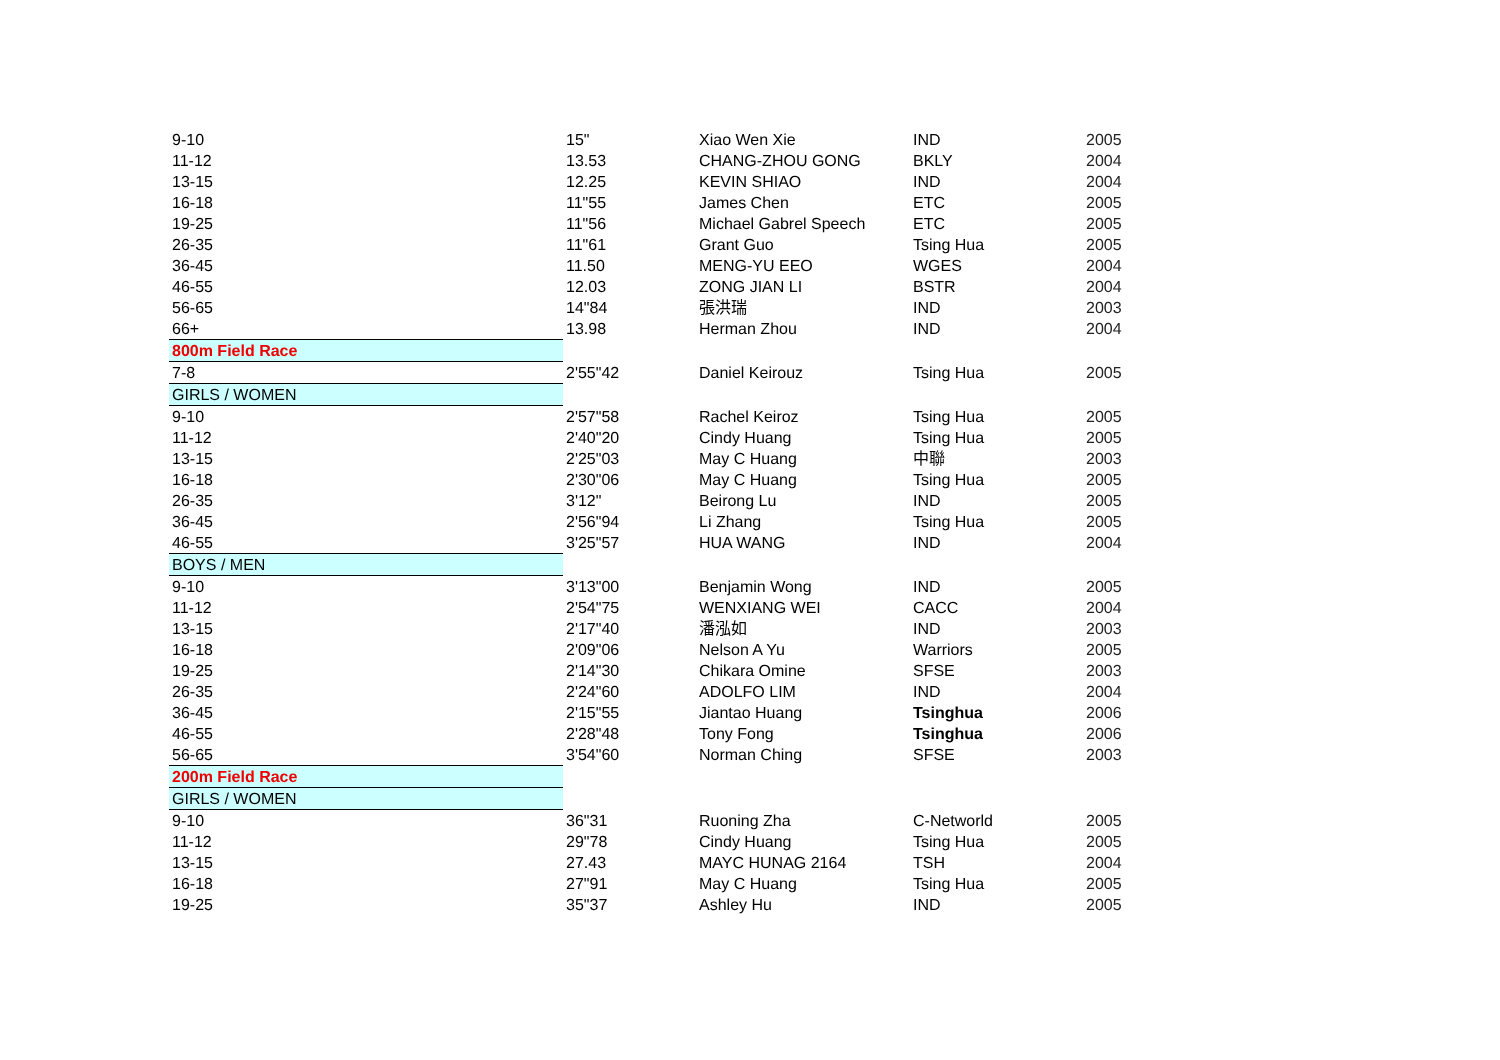| 9-10 | 15" | Xiao Wen Xie | IND | 2005 |
| 11-12 | 13.53 | CHANG-ZHOU GONG | BKLY | 2004 |
| 13-15 | 12.25 | KEVIN SHIAO | IND | 2004 |
| 16-18 | 11"55 | James Chen | ETC | 2005 |
| 19-25 | 11"56 | Michael Gabrel Speech | ETC | 2005 |
| 26-35 | 11"61 | Grant Guo | Tsing Hua | 2005 |
| 36-45 | 11.50 | MENG-YU EEO | WGES | 2004 |
| 46-55 | 12.03 | ZONG JIAN LI | BSTR | 2004 |
| 56-65 | 14"84 | 張洪瑞 | IND | 2003 |
| 66+ | 13.98 | Herman Zhou | IND | 2004 |
| 800m Field Race | | | | |
| 7-8 | 2'55"42 | Daniel Keirouz | Tsing Hua | 2005 |
| GIRLS / WOMEN | | | | |
| 9-10 | 2'57"58 | Rachel Keiroz | Tsing Hua | 2005 |
| 11-12 | 2'40"20 | Cindy Huang | Tsing Hua | 2005 |
| 13-15 | 2'25"03 | May C Huang | 中聯 | 2003 |
| 16-18 | 2'30"06 | May C Huang | Tsing Hua | 2005 |
| 26-35 | 3'12" | Beirong Lu | IND | 2005 |
| 36-45 | 2'56"94 | Li Zhang | Tsing Hua | 2005 |
| 46-55 | 3'25"57 | HUA WANG | IND | 2004 |
| BOYS / MEN | | | | |
| 9-10 | 3'13"00 | Benjamin Wong | IND | 2005 |
| 11-12 | 2'54"75 | WENXIANG WEI | CACC | 2004 |
| 13-15 | 2'17"40 | 潘泓如 | IND | 2003 |
| 16-18 | 2'09"06 | Nelson A Yu | Warriors | 2005 |
| 19-25 | 2'14"30 | Chikara Omine | SFSE | 2003 |
| 26-35 | 2'24"60 | ADOLFO LIM | IND | 2004 |
| 36-45 | 2'15"55 | Jiantao Huang | Tsinghua | 2006 |
| 46-55 | 2'28"48 | Tony Fong | Tsinghua | 2006 |
| 56-65 | 3'54"60 | Norman Ching | SFSE | 2003 |
| 200m Field Race | | | | |
| GIRLS / WOMEN | | | | |
| 9-10 | 36"31 | Ruoning Zha | C-Networld | 2005 |
| 11-12 | 29"78 | Cindy Huang | Tsing Hua | 2005 |
| 13-15 | 27.43 | MAYC HUNAG 2164 | TSH | 2004 |
| 16-18 | 27"91 | May C Huang | Tsing Hua | 2005 |
| 19-25 | 35"37 | Ashley Hu | IND | 2005 |